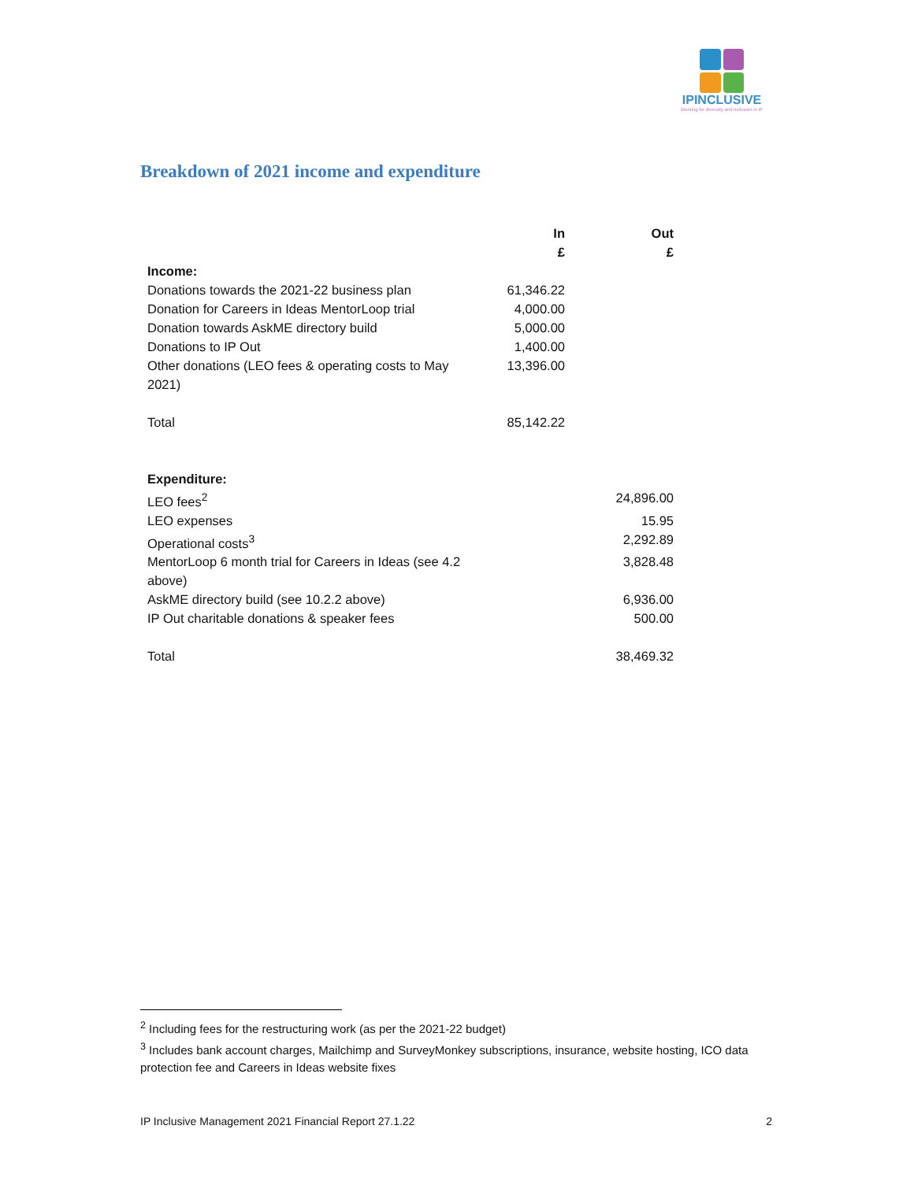IPINCLUSIVE
Working for diversity and inclusion in IP
Breakdown of 2021 income and expenditure
| | In £ | Out £ |
| --- | --- | --- |
| Income: | | |
| Donations towards the 2021-22 business plan | 61,346.22 | |
| Donation for Careers in Ideas MentorLoop trial | 4,000.00 | |
| Donation towards AskME directory build | 5,000.00 | |
| Donations to IP Out | 1,400.00 | |
| Other donations (LEO fees & operating costs to May 2021) | 13,396.00 | |
| Total | 85,142.22 | |
| Expenditure: | | |
| LEO fees<sup>2</sup> | | 24,896.00 |
| LEO expenses | | 15.95 |
| Operational costs<sup>3</sup> | | 2,292.89 |
| MentorLoop 6 month trial for Careers in Ideas (see 4.2 above) | | 3,828.48 |
| AskME directory build (see 10.2.2 above) | | 6,936.00 |
| IP Out charitable donations & speaker fees | | 500.00 |
| Total | | 38,469.32 |
<sup>2</sup> Including fees for the restructuring work (as per the 2021-22 budget)
<sup>3</sup> Includes bank account charges, Mailchimp and SurveyMonkey subscriptions, insurance, website hosting, ICO data protection fee and Careers in Ideas website fixes
IP Inclusive Management 2021 Financial Report 27.1.22 2